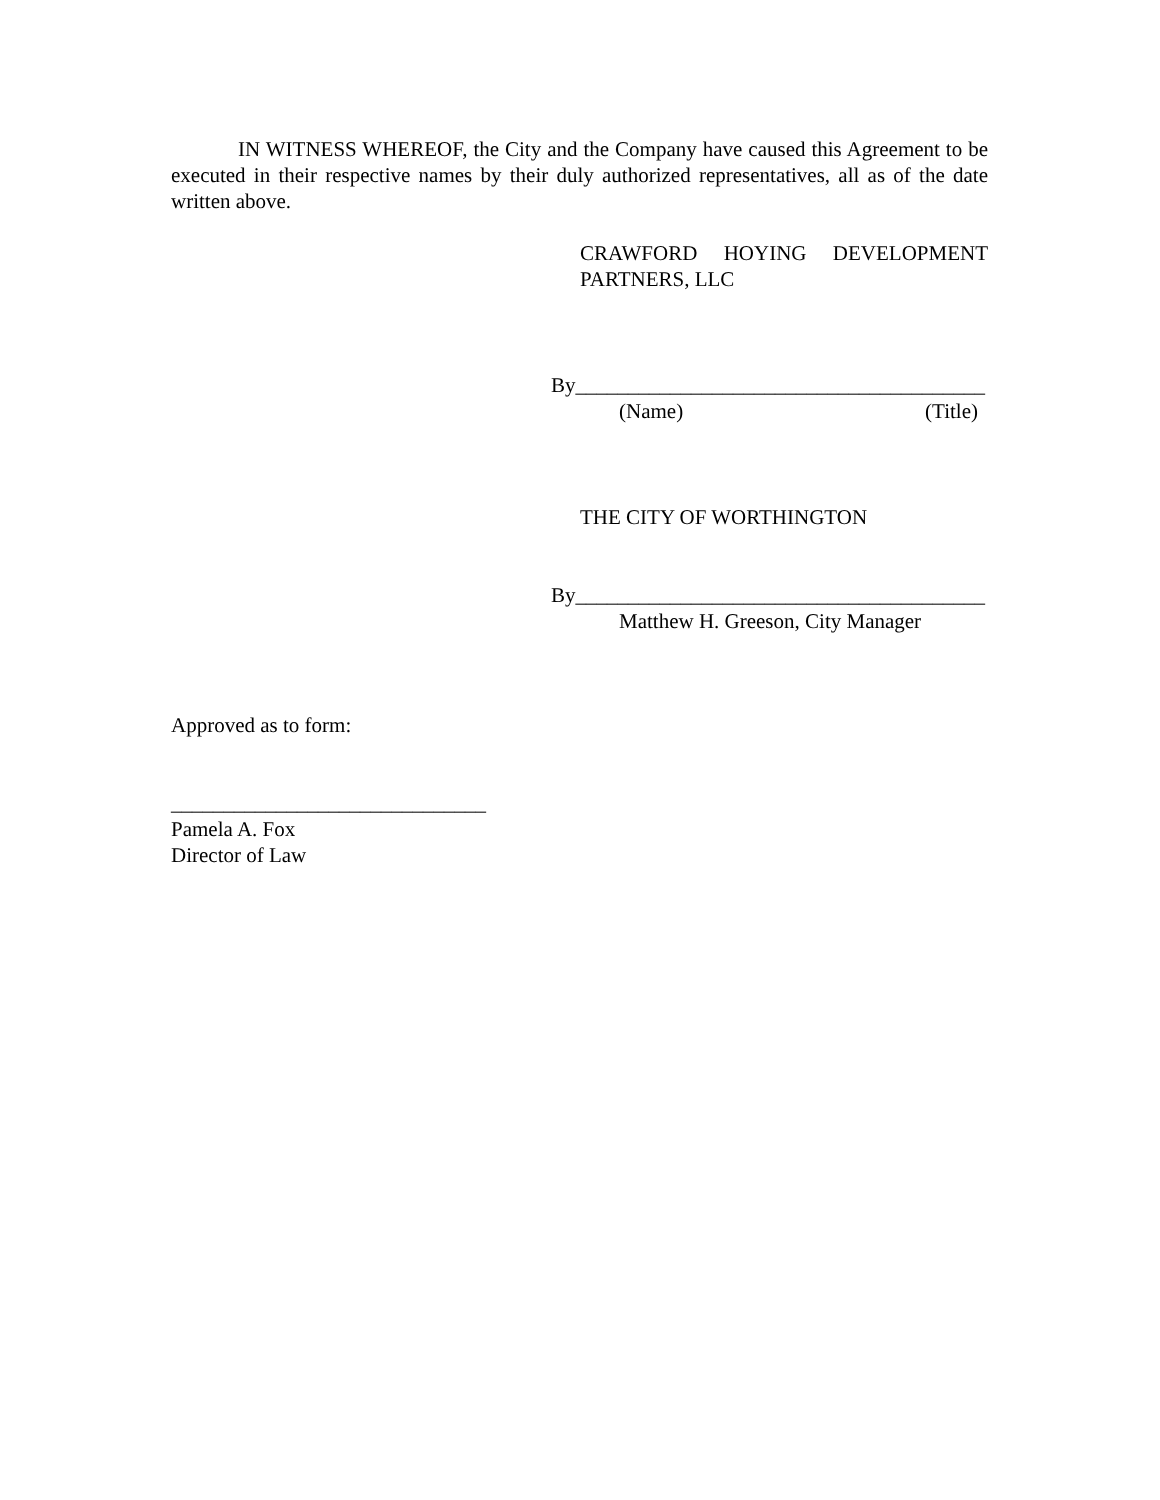IN WITNESS WHEREOF, the City and the Company have caused this Agreement to be executed in their respective names by their duly authorized representatives, all as of the date written above.
CRAWFORD HOYING DEVELOPMENT PARTNERS, LLC
By_______________________________________
(Name) (Title)
THE CITY OF WORTHINGTON
By_______________________________________
Matthew H. Greeson, City Manager
Approved as to form:
______________________________
Pamela A. Fox
Director of Law